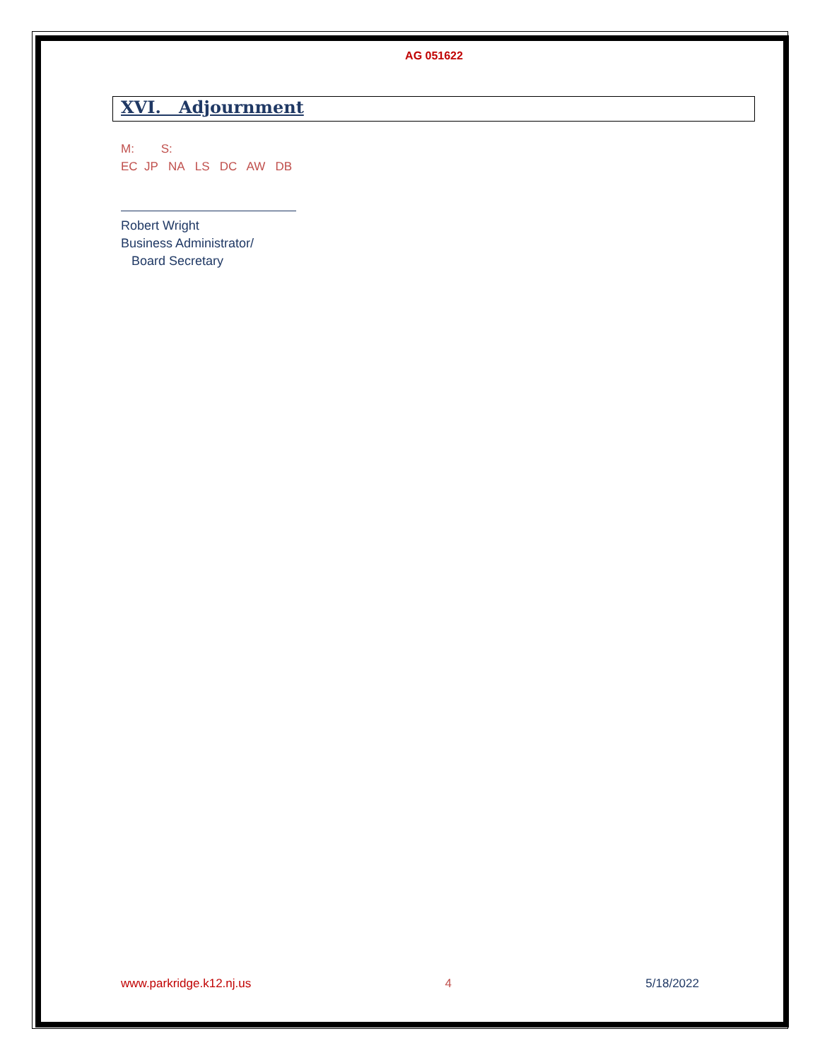AG 051622
XVI. Adjournment
M: S:
EC JP NA LS DC AW DB
Robert Wright
Business Administrator/
Board Secretary
www.parkridge.k12.nj.us 4 5/18/2022